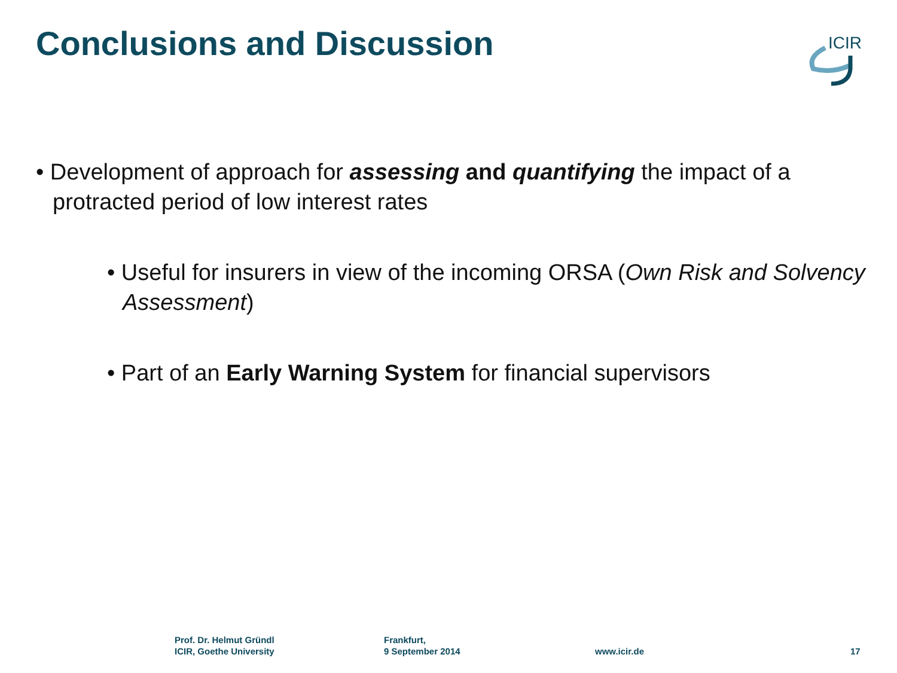Conclusions and Discussion
ICIR
• Development of approach for assessing and quantifying the impact of a protracted period of low interest rates
• Useful for insurers in view of the incoming ORSA (Own Risk and Solvency Assessment)
• Part of an Early Warning System for financial supervisors
Prof. Dr. Helmut Gründl
ICIR, Goethe University
Frankfurt,
9 September 2014
www.icir.de 17